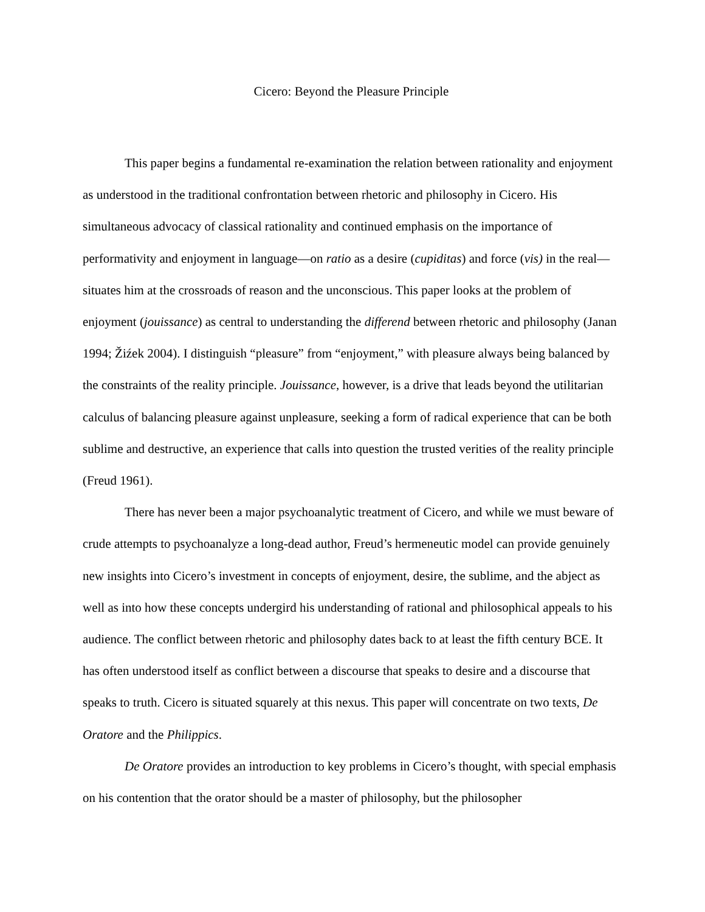Cicero: Beyond the Pleasure Principle
This paper begins a fundamental re-examination the relation between rationality and enjoyment as understood in the traditional confrontation between rhetoric and philosophy in Cicero. His simultaneous advocacy of classical rationality and continued emphasis on the importance of performativity and enjoyment in language—on ratio as a desire (cupiditas) and force (vis) in the real—situates him at the crossroads of reason and the unconscious. This paper looks at the problem of enjoyment (jouissance) as central to understanding the differend between rhetoric and philosophy (Janan 1994; Žiźek 2004). I distinguish “pleasure” from “enjoyment,” with pleasure always being balanced by the constraints of the reality principle. Jouissance, however, is a drive that leads beyond the utilitarian calculus of balancing pleasure against unpleasure, seeking a form of radical experience that can be both sublime and destructive, an experience that calls into question the trusted verities of the reality principle (Freud 1961).
There has never been a major psychoanalytic treatment of Cicero, and while we must beware of crude attempts to psychoanalyze a long-dead author, Freud’s hermeneutic model can provide genuinely new insights into Cicero’s investment in concepts of enjoyment, desire, the sublime, and the abject as well as into how these concepts undergird his understanding of rational and philosophical appeals to his audience. The conflict between rhetoric and philosophy dates back to at least the fifth century BCE. It has often understood itself as conflict between a discourse that speaks to desire and a discourse that speaks to truth. Cicero is situated squarely at this nexus. This paper will concentrate on two texts, De Oratore and the Philippics.
De Oratore provides an introduction to key problems in Cicero’s thought, with special emphasis on his contention that the orator should be a master of philosophy, but the philosopher